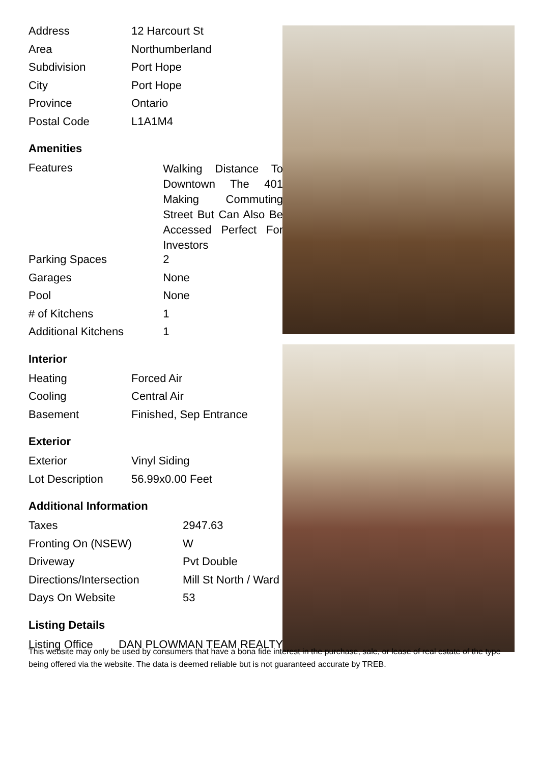| Address | 12 Harcourt St |
| Area | Northumberland |
| Subdivision | Port Hope |
| City | Port Hope |
| Province | Ontario |
| Postal Code | L1A1M4 |
Amenities
| Features | Walking Distance To Downtown The 401 Making Commuting Street But Can Also Be Accessed Perfect For Investors |
| Parking Spaces | 2 |
| Garages | None |
| Pool | None |
| # of Kitchens | 1 |
| Additional Kitchens | 1 |
Interior
| Heating | Forced Air |
| Cooling | Central Air |
| Basement | Finished, Sep Entrance |
Exterior
| Exterior | Vinyl Siding |
| Lot Description | 56.99x0.00 Feet |
Additional Information
| Taxes | 2947.63 |
| Fronting On (NSEW) | W |
| Driveway | Pvt Double |
| Directions/Intersection | Mill St North / Ward |
| Days On Website | 53 |
Listing Details
| Listing Office | DAN PLOWMAN TEAM REALTY |
This website may only be used by consumers that have a bona fide interest in the purchase, sale, or lease of real estate of the type being offered via the website. The data is deemed reliable but is not guaranteed accurate by TREB.